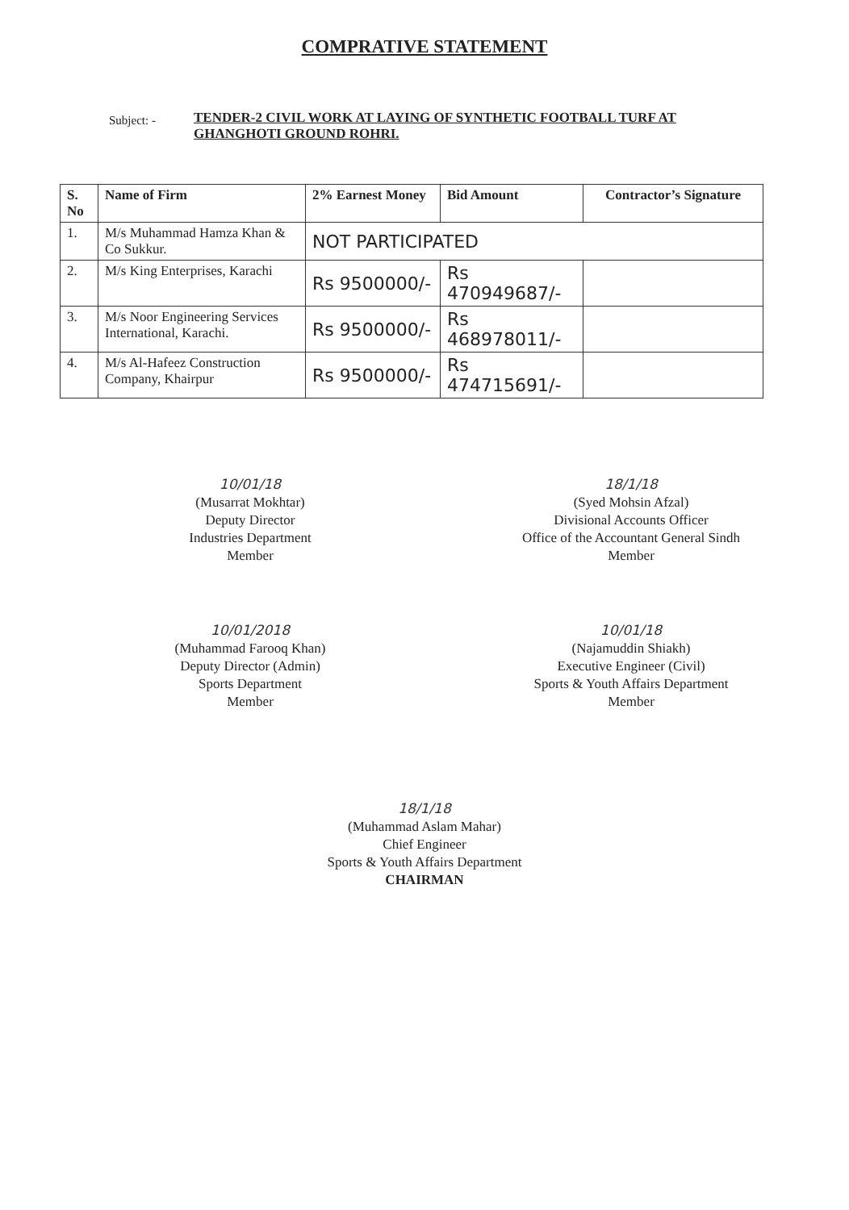COMPRATIVE STATEMENT
Subject: -
TENDER-2 CIVIL WORK AT LAYING OF SYNTHETIC FOOTBALL TURF AT GHANGHOTI GROUND ROHRI.
| S. No | Name of Firm | 2% Earnest Money | Bid Amount | Contractor’s Signature |
| --- | --- | --- | --- | --- |
| 1. | M/s Muhammad Hamza Khan & Co Sukkur. | NOT PARTICIPATED | | |
| 2. | M/s King Enterprises, Karachi | Rs 9500000/- | Rs 470949687/- | |
| 3. | M/s Noor Engineering Services International, Karachi. | Rs 9500000/- | Rs 468978011/- | |
| 4. | M/s Al-Hafeez Construction Company, Khairpur | Rs 9500000/- | Rs 474715691/- | |
10/01/18
(Musarrat Mokhtar)
Deputy Director
Industries Department
Member
18/1/18
(Syed Mohsin Afzal)
Divisional Accounts Officer
Office of the Accountant General Sindh
Member
10/01/2018
(Muhammad Farooq Khan)
Deputy Director (Admin)
Sports Department
Member
10/01/18
(Najamuddin Shiakh)
Executive Engineer (Civil)
Sports & Youth Affairs Department
Member
18/1/18
(Muhammad Aslam Mahar)
Chief Engineer
Sports & Youth Affairs Department
CHAIRMAN